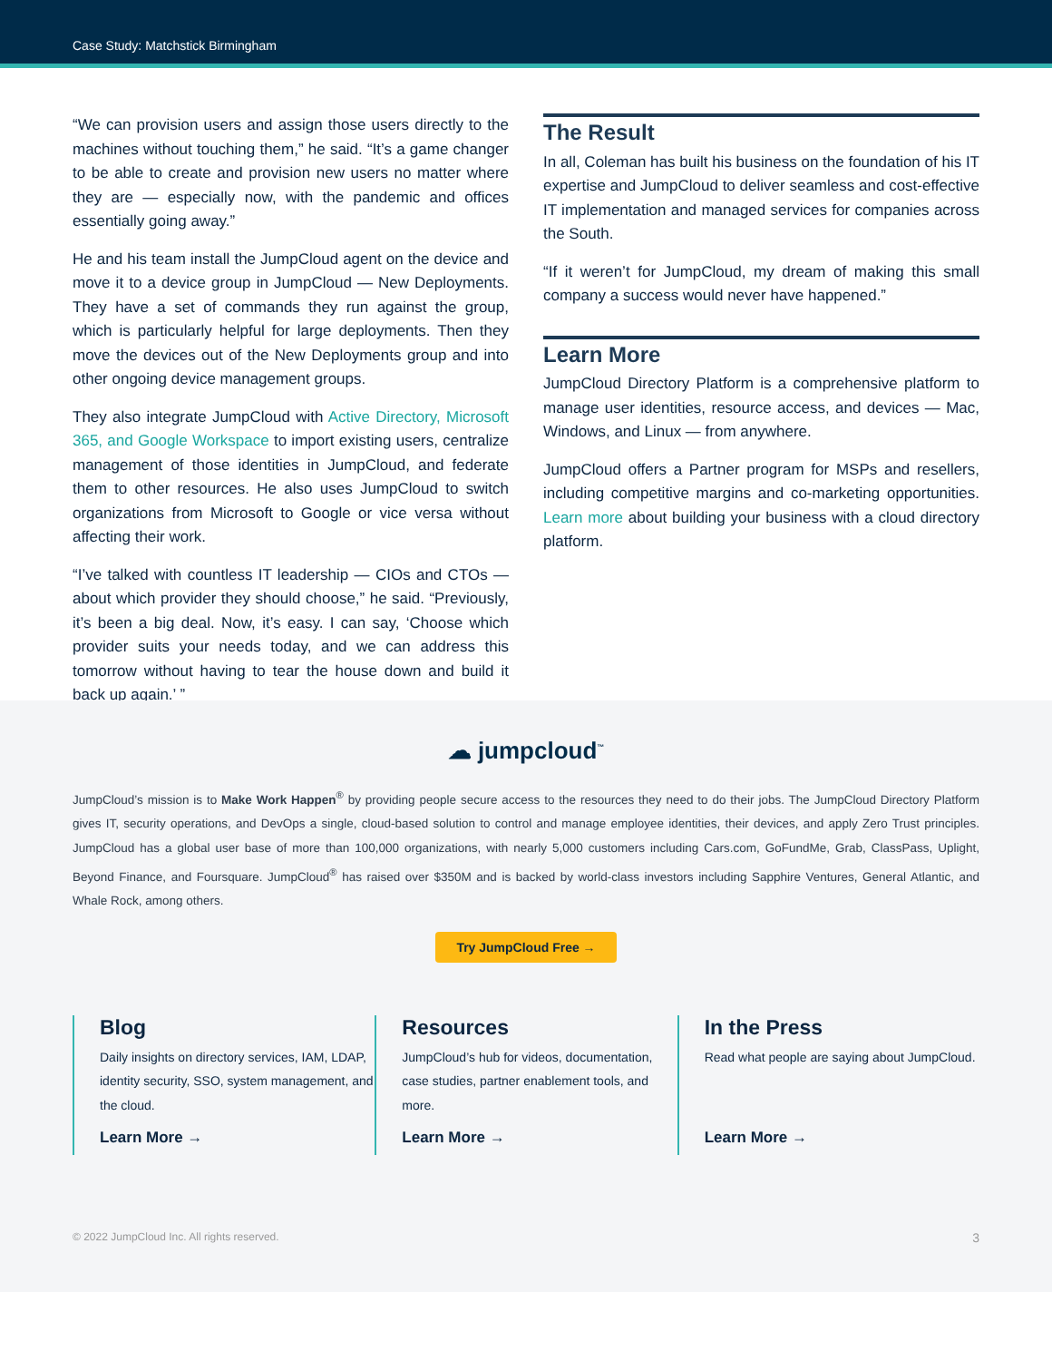Case Study: Matchstick Birmingham
“We can provision users and assign those users directly to the machines without touching them,” he said. “It’s a game changer to be able to create and provision new users no matter where they are — especially now, with the pandemic and offices essentially going away.”
He and his team install the JumpCloud agent on the device and move it to a device group in JumpCloud — New Deployments. They have a set of commands they run against the group, which is particularly helpful for large deployments. Then they move the devices out of the New Deployments group and into other ongoing device management groups.
They also integrate JumpCloud with Active Directory, Microsoft 365, and Google Workspace to import existing users, centralize management of those identities in JumpCloud, and federate them to other resources. He also uses JumpCloud to switch organizations from Microsoft to Google or vice versa without affecting their work.
“I’ve talked with countless IT leadership — CIOs and CTOs — about which provider they should choose,” he said. “Previously, it’s been a big deal. Now, it’s easy. I can say, ‘Choose which provider suits your needs today, and we can address this tomorrow without having to tear the house down and build it back up again.’ ”
The Result
In all, Coleman has built his business on the foundation of his IT expertise and JumpCloud to deliver seamless and cost-effective IT implementation and managed services for companies across the South.
“If it weren’t for JumpCloud, my dream of making this small company a success would never have happened.”
Learn More
JumpCloud Directory Platform is a comprehensive platform to manage user identities, resource access, and devices — Mac, Windows, and Linux — from anywhere.
JumpCloud offers a Partner program for MSPs and resellers, including competitive margins and co-marketing opportunities. Learn more about building your business with a cloud directory platform.
☁ jumpcloud<sup>™</sup>
JumpCloud’s mission is to Make Work Happen<sup>®</sup> by providing people secure access to the resources they need to do their jobs. The JumpCloud Directory Platform gives IT, security operations, and DevOps a single, cloud-based solution to control and manage employee identities, their devices, and apply Zero Trust principles. JumpCloud has a global user base of more than 100,000 organizations, with nearly 5,000 customers including Cars.com, GoFundMe, Grab, ClassPass, Uplight, Beyond Finance, and Foursquare. JumpCloud<sup>®</sup> has raised over $350M and is backed by world-class investors including Sapphire Ventures, General Atlantic, and Whale Rock, among others.
Try JumpCloud Free →
Blog
Daily insights on directory services, IAM, LDAP, identity security, SSO, system management, and the cloud.
Learn More →
Resources
JumpCloud’s hub for videos, documentation, case studies, partner enablement tools, and more.
Learn More →
In the Press
Read what people are saying about JumpCloud.
Learn More →
© 2022 JumpCloud Inc. All rights reserved. 3